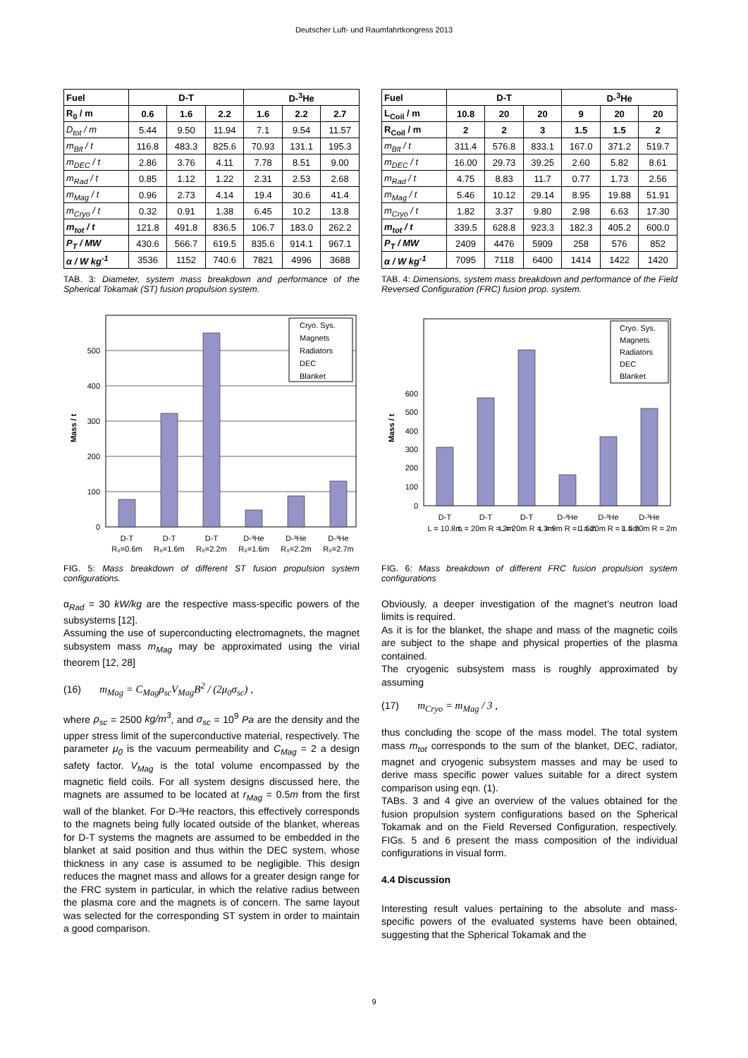Deutscher Luft- und Raumfahrtkongress 2013
| Fuel | D-T | | | D-<sup>3</sup>He | | |
| --- | --- | --- | --- | --- | --- | --- |
| R<sub>0</sub> / m | 0.6 | 1.6 | 2.2 | 1.6 | 2.2 | 2.7 |
| D<sub>tot</sub> / m | 5.44 | 9.50 | 11.94 | 7.1 | 9.54 | 11.57 |
| m<sub>Blt</sub> / t | 116.8 | 483.3 | 825.6 | 70.93 | 131.1 | 195.3 |
| m<sub>DEC</sub> / t | 2.86 | 3.76 | 4.11 | 7.78 | 8.51 | 9.00 |
| m<sub>Rad</sub> / t | 0.85 | 1.12 | 1.22 | 2.31 | 2.53 | 2.68 |
| m<sub>Mag</sub> / t | 0.96 | 2.73 | 4.14 | 19.4 | 30.6 | 41.4 |
| m<sub>Cryo</sub> / t | 0.32 | 0.91 | 1.38 | 6.45 | 10.2 | 13.8 |
| m<sub>tot</sub> / t | 121.8 | 491.8 | 836.5 | 106.7 | 183.0 | 262.2 |
| P<sub>T</sub> / MW | 430.6 | 566.7 | 619.5 | 835.6 | 914.1 | 967.1 |
| α / W kg<sup>-1</sup> | 3536 | 1152 | 740.6 | 7821 | 4996 | 3688 |
TAB. 3: Diameter, system mass breakdown and performance of the Spherical Tokamak (ST) fusion propulsion system.
0
100
200
300
400
500
Mass / t
D-T
D-T
D-T
D-³He
D-³He
D-³He
R₀=0.6m
R₀=1.6m
R₀=2.2m
R₀=1.6m
R₀=2.2m
R₀=2.7m
Cryo. Sys.
Magnets
Radiators
DEC
Blanket
FIG. 5: Mass breakdown of different ST fusion propulsion system configurations.
α<sub>Rad</sub> = 30 kW/kg are the respective mass-specific powers of the subsystems [12].
Assuming the use of superconducting electromagnets, the magnet subsystem mass m<sub>Mag</sub> may be approximated using the virial theorem [12, 28]
(16) m<sub>Mag</sub> = C<sub>Mag</sub>ρ<sub>sc</sub>V<sub>Mag</sub>B<sup>2</sup> / (2μ<sub>0</sub>σ<sub>sc</sub>) ,
where ρ<sub>sc</sub> = 2500 kg/m<sup>3</sup>, and σ<sub>sc</sub> = 10<sup>9</sup> Pa are the density and the upper stress limit of the superconductive material, respectively. The parameter μ<sub>0</sub> is the vacuum permeability and C<sub>Mag</sub> = 2 a design safety factor. V<sub>Mag</sub> is the total volume encompassed by the magnetic field coils. For all system designs discussed here, the magnets are assumed to be located at r<sub>Mag</sub> = 0.5m from the first wall of the blanket. For D-³He reactors, this effectively corresponds to the magnets being fully located outside of the blanket, whereas for D-T systems the magnets are assumed to be embedded in the blanket at said position and thus within the DEC system, whose thickness in any case is assumed to be negligible. This design reduces the magnet mass and allows for a greater design range for the FRC system in particular, in which the relative radius between the plasma core and the magnets is of concern. The same layout was selected for the corresponding ST system in order to maintain a good comparison.
| Fuel | D-T | | | D-<sup>3</sup>He | | |
| --- | --- | --- | --- | --- | --- | --- |
| L<sub>Coil</sub> / m | 10.8 | 20 | 20 | 9 | 20 | 20 |
| R<sub>Coil</sub> / m | 2 | 2 | 3 | 1.5 | 1.5 | 2 |
| m<sub>Blt</sub> / t | 311.4 | 576.8 | 833.1 | 167.0 | 371.2 | 519.7 |
| m<sub>DEC</sub> / t | 16.00 | 29.73 | 39.25 | 2.60 | 5.82 | 8.61 |
| m<sub>Rad</sub> / t | 4.75 | 8.83 | 11.7 | 0.77 | 1.73 | 2.56 |
| m<sub>Mag</sub> / t | 5.46 | 10.12 | 29.14 | 8.95 | 19.88 | 51.91 |
| m<sub>Cryo</sub> / t | 1.82 | 3.37 | 9.80 | 2.98 | 6.63 | 17.30 |
| m<sub>tot</sub> / t | 339.5 | 628.8 | 923.3 | 182.3 | 405.2 | 600.0 |
| P<sub>T</sub> / MW | 2409 | 4476 | 5909 | 258 | 576 | 852 |
| α / W kg<sup>-1</sup> | 7095 | 7118 | 6400 | 1414 | 1422 | 1420 |
TAB. 4: Dimensions, system mass breakdown and performance of the Field Reversed Configuration (FRC) fusion prop. system.
0
100
200
300
400
500
600
Mass / t
D-T
D-T
D-T
D-³He
D-³He
D-³He
L = 10.8m
L = 20m R = 2m
L = 20m R = 3m
L = 9m R = 1.5m
L = 20m R = 1.5m
L = 20m R = 2m
Cryo. Sys.
Magnets
Radiators
DEC
Blanket
FIG. 6: Mass breakdown of different FRC fusion propulsion system configurations
Obviously, a deeper investigation of the magnet’s neutron load limits is required.
As it is for the blanket, the shape and mass of the magnetic coils are subject to the shape and physical properties of the plasma contained.
The cryogenic subsystem mass is roughly approximated by assuming
(17) m<sub>Cryo</sub> = m<sub>Mag</sub> / 3 ,
thus concluding the scope of the mass model. The total system mass m<sub>tot</sub> corresponds to the sum of the blanket, DEC, radiator, magnet and cryogenic subsystem masses and may be used to derive mass specific power values suitable for a direct system comparison using eqn. (1).
TABs. 3 and 4 give an overview of the values obtained for the fusion propulsion system configurations based on the Spherical Tokamak and on the Field Reversed Configuration, respectively. FIGs. 5 and 6 present the mass composition of the individual configurations in visual form.
4.4 Discussion
Interesting result values pertaining to the absolute and mass-specific powers of the evaluated systems have been obtained, suggesting that the Spherical Tokamak and the
9